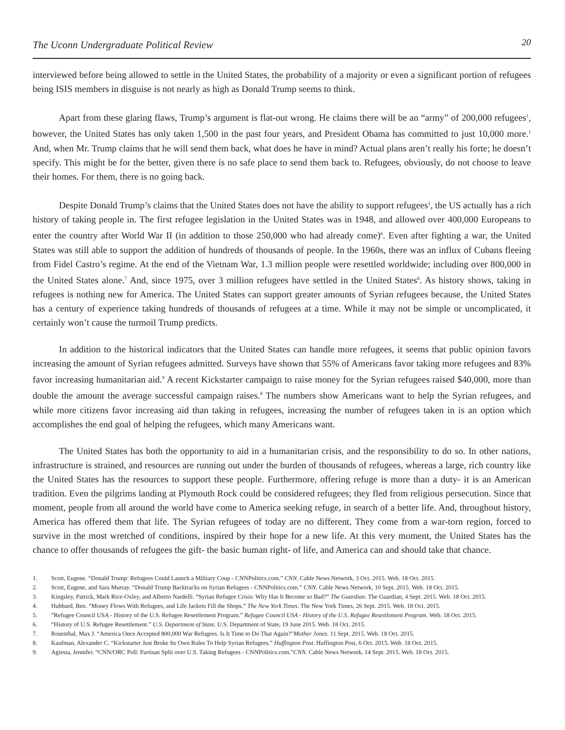The Uconn Undergraduate Political Review 20
interviewed before being allowed to settle in the United States, the probability of a majority or even a significant portion of refugees being ISIS members in disguise is not nearly as high as Donald Trump seems to think.
Apart from these glaring flaws, Trump’s argument is flat-out wrong. He claims there will be an “army” of 200,000 refugees<sup>1</sup>, however, the United States has only taken 1,500 in the past four years, and President Obama has committed to just 10,000 more.<sup>1</sup> And, when Mr. Trump claims that he will send them back, what does he have in mind? Actual plans aren’t really his forte; he doesn’t specify. This might be for the better, given there is no safe place to send them back to. Refugees, obviously, do not choose to leave their homes. For them, there is no going back.
Despite Donald Trump’s claims that the United States does not have the ability to support refugees<sup>1</sup>, the US actually has a rich history of taking people in. The first refugee legislation in the United States was in 1948, and allowed over 400,000 Europeans to enter the country after World War II (in addition to those 250,000 who had already come)<sup>6</sup>. Even after fighting a war, the United States was still able to support the addition of hundreds of thousands of people. In the 1960s, there was an influx of Cubans fleeing from Fidel Castro’s regime. At the end of the Vietnam War, 1.3 million people were resettled worldwide; including over 800,000 in the United States alone.<sup>7</sup> And, since 1975, over 3 million refugees have settled in the United States<sup>6</sup>. As history shows, taking in refugees is nothing new for America. The United States can support greater amounts of Syrian refugees because, the United States has a century of experience taking hundreds of thousands of refugees at a time. While it may not be simple or uncomplicated, it certainly won’t cause the turmoil Trump predicts.
In addition to the historical indicators that the United States can handle more refugees, it seems that public opinion favors increasing the amount of Syrian refugees admitted. Surveys have shown that 55% of Americans favor taking more refugees and 83% favor increasing humanitarian aid.<sup>9</sup> A recent Kickstarter campaign to raise money for the Syrian refugees raised $40,000, more than double the amount the average successful campaign raises.<sup>8</sup> The numbers show Americans want to help the Syrian refugees, and while more citizens favor increasing aid than taking in refugees, increasing the number of refugees taken in is an option which accomplishes the end goal of helping the refugees, which many Americans want.
The United States has both the opportunity to aid in a humanitarian crisis, and the responsibility to do so. In other nations, infrastructure is strained, and resources are running out under the burden of thousands of refugees, whereas a large, rich country like the United States has the resources to support these people. Furthermore, offering refuge is more than a duty- it is an American tradition. Even the pilgrims landing at Plymouth Rock could be considered refugees; they fled from religious persecution. Since that moment, people from all around the world have come to America seeking refuge, in search of a better life. And, throughout history, America has offered them that life. The Syrian refugees of today are no different. They come from a war-torn region, forced to survive in the most wretched of conditions, inspired by their hope for a new life. At this very moment, the United States has the chance to offer thousands of refugees the gift- the basic human right- of life, and America can and should take that chance.
1. Scott, Eugene. “Donald Trump: Refugees Could Launch a Military Coup - CNNPolitics.com.” CNN. Cable News Network, 3 Oct. 2015. Web. 18 Oct. 2015.
2. Scott, Eugene, and Sara Murray. “Donald Trump Backtracks on Syrian Refugees - CNNPolitics.com.” CNN. Cable News Network, 10 Sept. 2015. Web. 18 Oct. 2015.
3. Kingsley, Patrick, Mark Rice-Oxley, and Alberto Nardelli. “Syrian Refugee Crisis: Why Has It Become so Bad?” The Guardian. The Guardian, 4 Sept. 2015. Web. 18 Oct. 2015.
4. Hubbard, Ben. “Money Flows With Refugees, and Life Jackets Fill the Shops.” The New York Times. The New York Times, 26 Sept. 2015. Web. 18 Oct. 2015.
5. “Refugee Council USA - History of the U.S. Refugee Resettlement Program.” Refugee Council USA - History of the U.S. Refugee Resettlement Program. Web. 18 Oct. 2015.
6. “History of U.S. Refugee Resettlement.” U.S. Department of State. U.S. Department of State, 19 June 2015. Web. 18 Oct. 2015.
7. Rosenthal, Max J. “America Once Accepted 800,000 War Refugees. Is It Time to Do That Again?”Mother Jones. 11 Sept. 2015. Web. 18 Oct. 2015.
8. Kaufman, Alexander C. “Kickstarter Just Broke Its Own Rules To Help Syrian Refugees.” Huffington Post. Huffington Post, 6 Oct. 2015. Web. 18 Oct. 2015.
9. Agiesta, Jennifer. “CNN/ORC Poll: Partisan Split over U.S. Taking Refugees - CNNPolitics.com.”CNN. Cable News Network, 14 Sept. 2015. Web. 18 Oct. 2015.